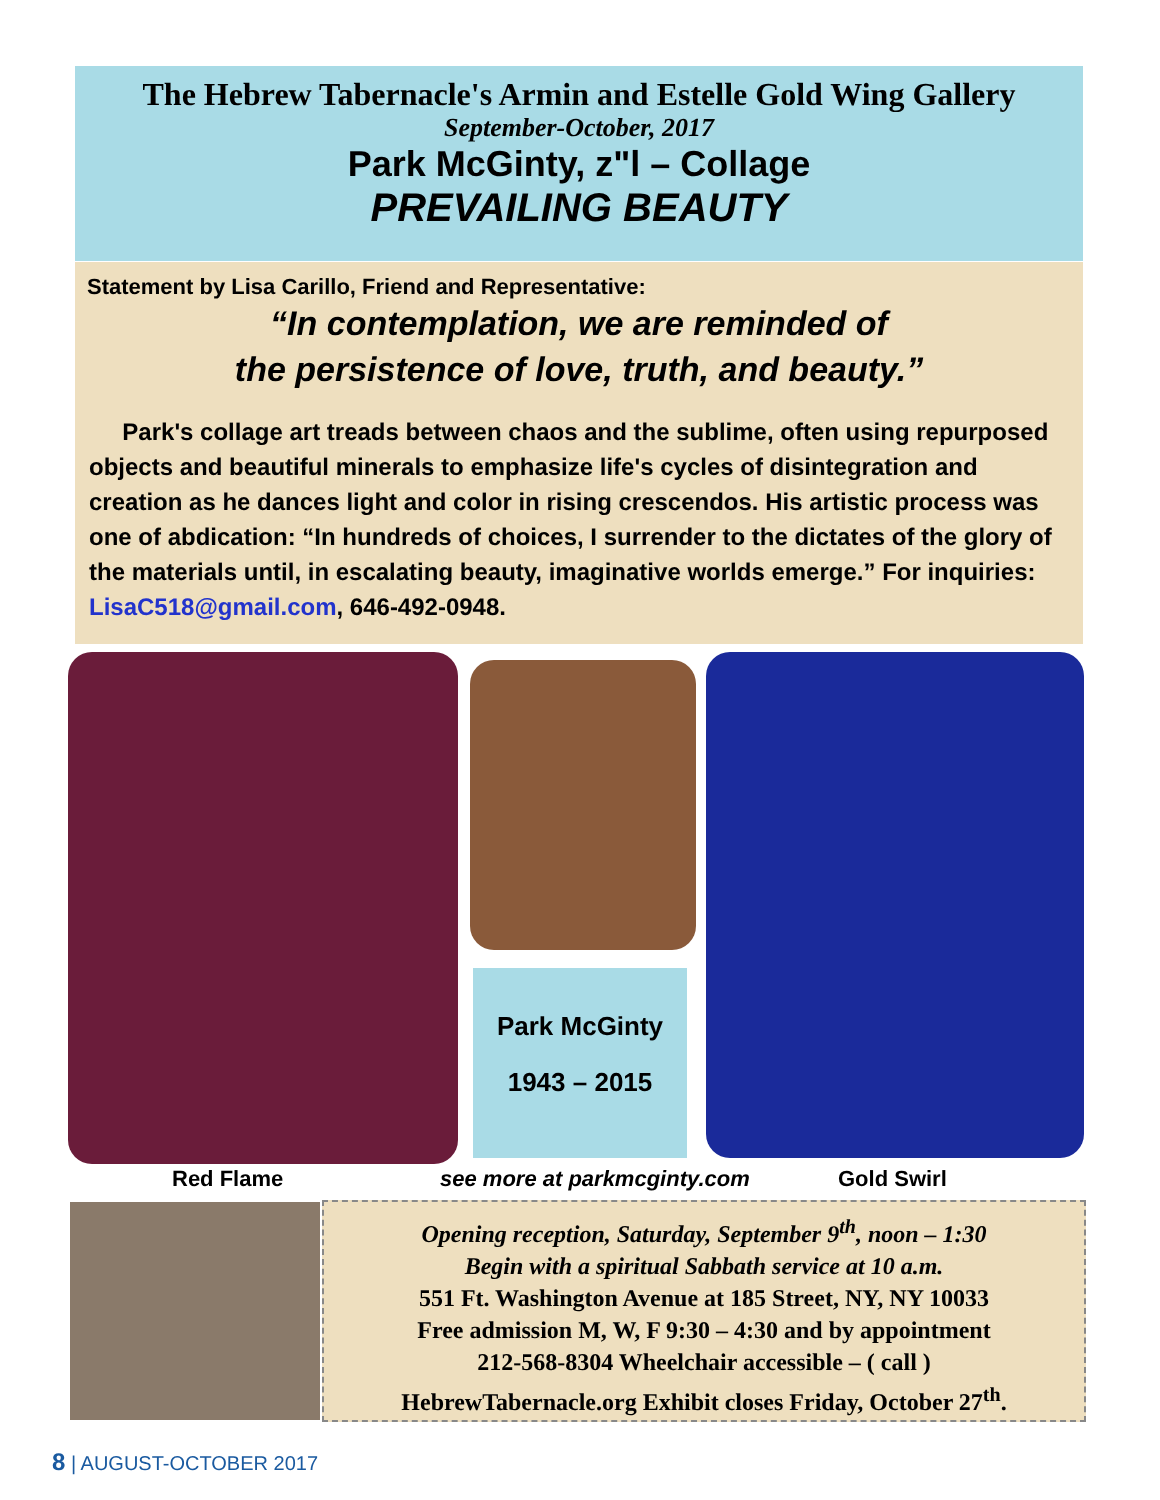The Hebrew Tabernacle's Armin and Estelle Gold Wing Gallery
September-October, 2017
Park McGinty, z"l – Collage
PREVAILING BEAUTY
Statement by Lisa Carillo, Friend and Representative:
“In contemplation, we are reminded of
the persistence of love, truth, and beauty.”
Park's collage art treads between chaos and the sublime, often using repurposed objects and beautiful minerals to emphasize life's cycles of disintegration and creation as he dances light and color in rising crescendos. His artistic process was one of abdication: “In hundreds of choices, I surrender to the dictates of the glory of the materials until, in escalating beauty, imaginative worlds emerge.” For inquiries: LisaC518@gmail.com, 646-492-0948.
Park McGinty
1943 – 2015
Red Flame see more at parkmcginty.com Gold Swirl
Opening reception, Saturday, September 9<sup>th</sup>, noon – 1:30
Begin with a spiritual Sabbath service at 10 a.m.
551 Ft. Washington Avenue at 185 Street, NY, NY 10033
Free admission M, W, F 9:30 – 4:30 and by appointment
212-568-8304 Wheelchair accessible – ( call )
HebrewTabernacle.org Exhibit closes Friday, October 27<sup>th</sup>.
8 | AUGUST-OCTOBER 2017